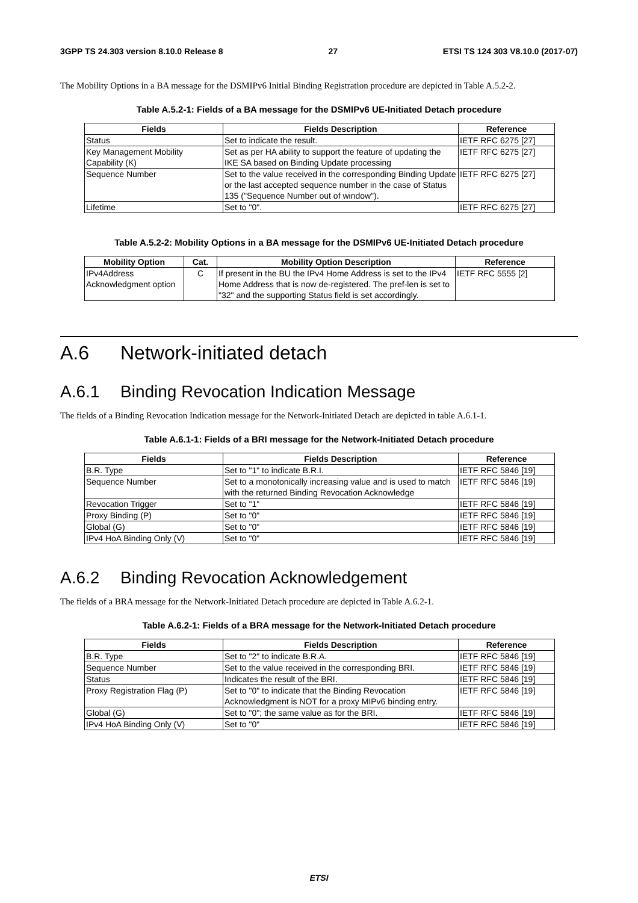3GPP TS 24.303 version 8.10.0 Release 8 27 ETSI TS 124 303 V8.10.0 (2017-07)
The Mobility Options in a BA message for the DSMIPv6 Initial Binding Registration procedure are depicted in Table A.5.2-2.
Table A.5.2-1: Fields of a BA message for the DSMIPv6 UE-Initiated Detach procedure
| Fields | Fields Description | Reference |
| --- | --- | --- |
| Status | Set to indicate the result. | IETF RFC 6275 [27] |
| Key Management Mobility Capability (K) | Set as per HA ability to support the feature of updating the IKE SA based on Binding Update processing | IETF RFC 6275 [27] |
| Sequence Number | Set to the value received in the corresponding Binding Update or the last accepted sequence number in the case of Status 135 ("Sequence Number out of window"). | IETF RFC 6275 [27] |
| Lifetime | Set to "0". | IETF RFC 6275 [27] |
Table A.5.2-2: Mobility Options in a BA message for the DSMIPv6 UE-Initiated Detach procedure
| Mobility Option | Cat. | Mobility Option Description | Reference |
| --- | --- | --- | --- |
| IPv4Address Acknowledgment option | C | If present in the BU the IPv4 Home Address is set to the IPv4 Home Address that is now de-registered. The pref-len is set to "32" and the supporting Status field is set accordingly. | IETF RFC 5555 [2] |
A.6 Network-initiated detach
A.6.1 Binding Revocation Indication Message
The fields of a Binding Revocation Indication message for the Network-Initiated Detach are depicted in table A.6.1-1.
Table A.6.1-1: Fields of a BRI message for the Network-Initiated Detach procedure
| Fields | Fields Description | Reference |
| --- | --- | --- |
| B.R. Type | Set to "1" to indicate B.R.I. | IETF RFC 5846 [19] |
| Sequence Number | Set to a monotonically increasing value and is used to match with the returned Binding Revocation Acknowledge | IETF RFC 5846 [19] |
| Revocation Trigger | Set to "1" | IETF RFC 5846 [19] |
| Proxy Binding (P) | Set to "0" | IETF RFC 5846 [19] |
| Global (G) | Set to "0" | IETF RFC 5846 [19] |
| IPv4 HoA Binding Only (V) | Set to "0" | IETF RFC 5846 [19] |
A.6.2 Binding Revocation Acknowledgement
The fields of a BRA message for the Network-Initiated Detach procedure are depicted in Table A.6.2-1.
Table A.6.2-1: Fields of a BRA message for the Network-Initiated Detach procedure
| Fields | Fields Description | Reference |
| --- | --- | --- |
| B.R. Type | Set to "2" to indicate B.R.A. | IETF RFC 5846 [19] |
| Sequence Number | Set to the value received in the corresponding BRI. | IETF RFC 5846 [19] |
| Status | Indicates the result of the BRI. | IETF RFC 5846 [19] |
| Proxy Registration Flag (P) | Set to "0" to indicate that the Binding Revocation Acknowledgment is NOT for a proxy MIPv6 binding entry. | IETF RFC 5846 [19] |
| Global (G) | Set to "0"; the same value as for the BRI. | IETF RFC 5846 [19] |
| IPv4 HoA Binding Only (V) | Set to "0" | IETF RFC 5846 [19] |
ETSI